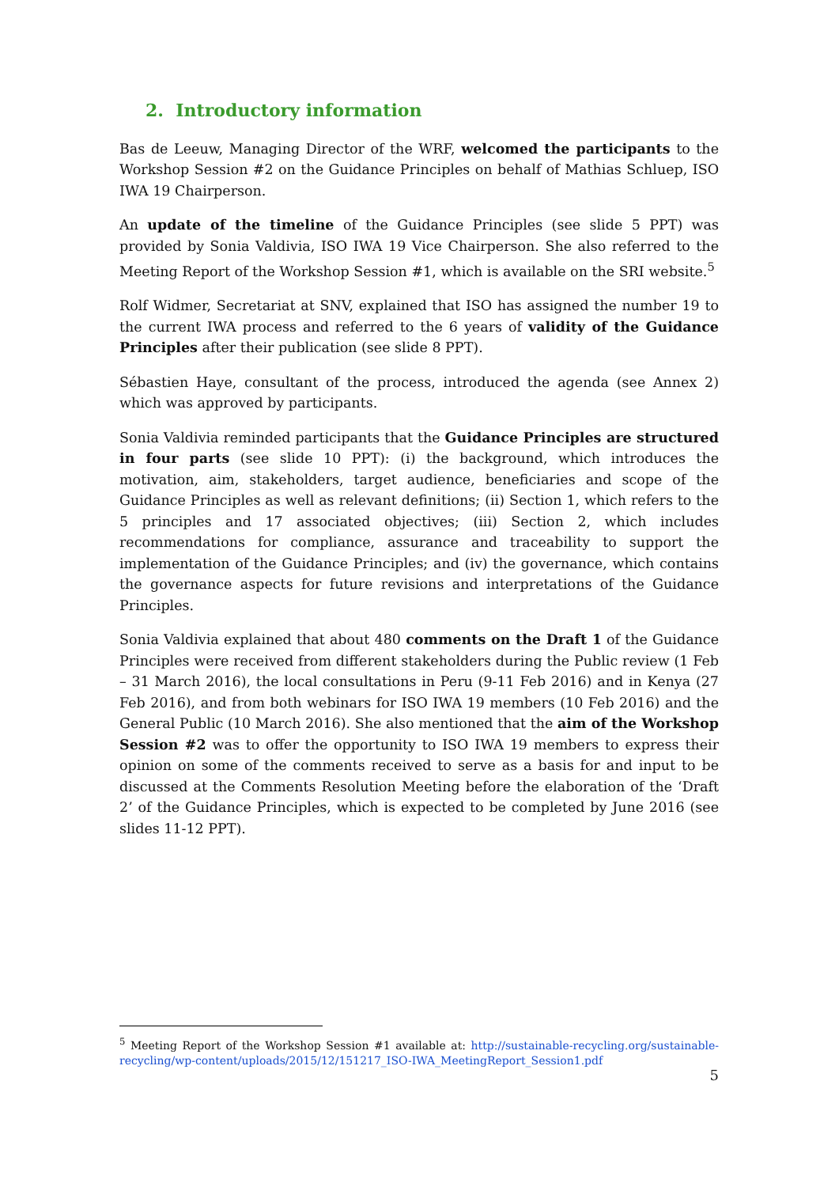2. Introductory information
Bas de Leeuw, Managing Director of the WRF, welcomed the participants to the Workshop Session #2 on the Guidance Principles on behalf of Mathias Schluep, ISO IWA 19 Chairperson.
An update of the timeline of the Guidance Principles (see slide 5 PPT) was provided by Sonia Valdivia, ISO IWA 19 Vice Chairperson. She also referred to the Meeting Report of the Workshop Session #1, which is available on the SRI website.<sup>5</sup>
Rolf Widmer, Secretariat at SNV, explained that ISO has assigned the number 19 to the current IWA process and referred to the 6 years of validity of the Guidance Principles after their publication (see slide 8 PPT).
Sébastien Haye, consultant of the process, introduced the agenda (see Annex 2) which was approved by participants.
Sonia Valdivia reminded participants that the Guidance Principles are structured in four parts (see slide 10 PPT): (i) the background, which introduces the motivation, aim, stakeholders, target audience, beneficiaries and scope of the Guidance Principles as well as relevant definitions; (ii) Section 1, which refers to the 5 principles and 17 associated objectives; (iii) Section 2, which includes recommendations for compliance, assurance and traceability to support the implementation of the Guidance Principles; and (iv) the governance, which contains the governance aspects for future revisions and interpretations of the Guidance Principles.
Sonia Valdivia explained that about 480 comments on the Draft 1 of the Guidance Principles were received from different stakeholders during the Public review (1 Feb – 31 March 2016), the local consultations in Peru (9-11 Feb 2016) and in Kenya (27 Feb 2016), and from both webinars for ISO IWA 19 members (10 Feb 2016) and the General Public (10 March 2016). She also mentioned that the aim of the Workshop Session #2 was to offer the opportunity to ISO IWA 19 members to express their opinion on some of the comments received to serve as a basis for and input to be discussed at the Comments Resolution Meeting before the elaboration of the ‘Draft 2’ of the Guidance Principles, which is expected to be completed by June 2016 (see slides 11-12 PPT).
<sup>5</sup> Meeting Report of the Workshop Session #1 available at: http://sustainable-recycling.org/sustainable-recycling/wp-content/uploads/2015/12/151217_ISO-IWA_MeetingReport_Session1.pdf
5